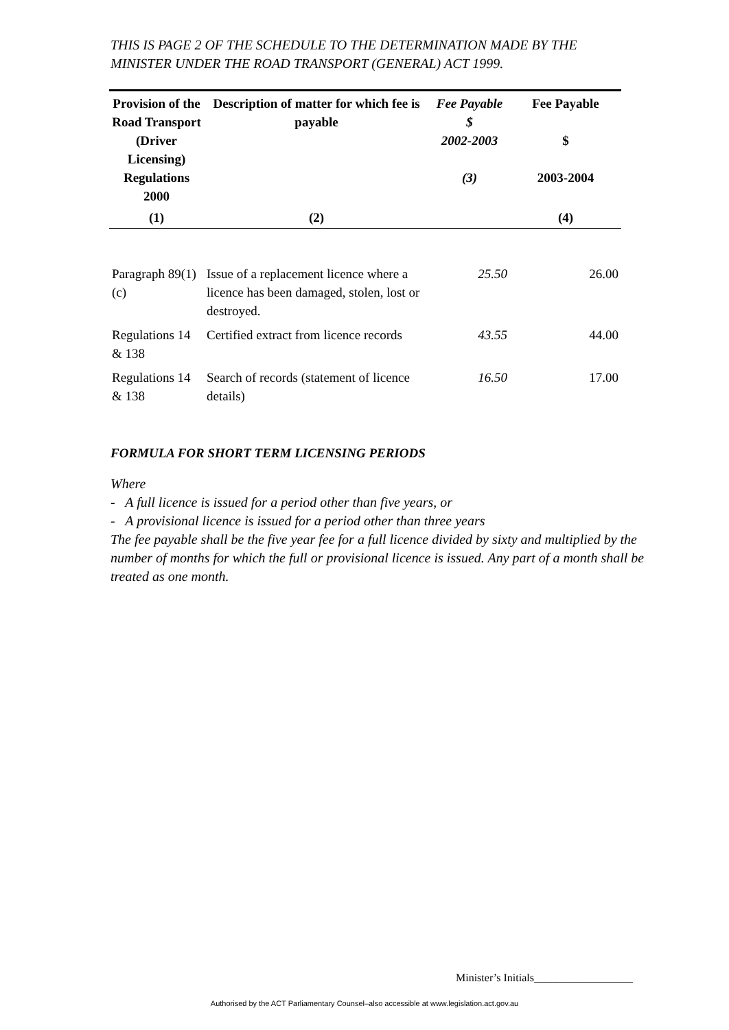THIS IS PAGE 2 OF THE SCHEDULE TO THE DETERMINATION MADE BY THE MINISTER UNDER THE ROAD TRANSPORT (GENERAL) ACT 1999.
| Provision of the Road Transport (Driver Licensing) Regulations 2000 | Description of matter for which fee is payable | Fee Payable $ 2002-2003 (3) | Fee Payable $ 2003-2004 |
| --- | --- | --- | --- |
| (1) | (2) | | (4) |
| Paragraph 89(1)(c) | Issue of a replacement licence where a licence has been damaged, stolen, lost or destroyed. | 25.50 | 26.00 |
| Regulations 14 & 138 | Certified extract from licence records | 43.55 | 44.00 |
| Regulations 14 & 138 | Search of records (statement of licence details) | 16.50 | 17.00 |
FORMULA FOR SHORT TERM LICENSING PERIODS
Where
- A full licence is issued for a period other than five years, or
- A provisional licence is issued for a period other than three years
The fee payable shall be the five year fee for a full licence divided by sixty and multiplied by the number of months for which the full or provisional licence is issued. Any part of a month shall be treated as one month.
Minister’s Initials__________________
Authorised by the ACT Parliamentary Counsel–also accessible at www.legislation.act.gov.au